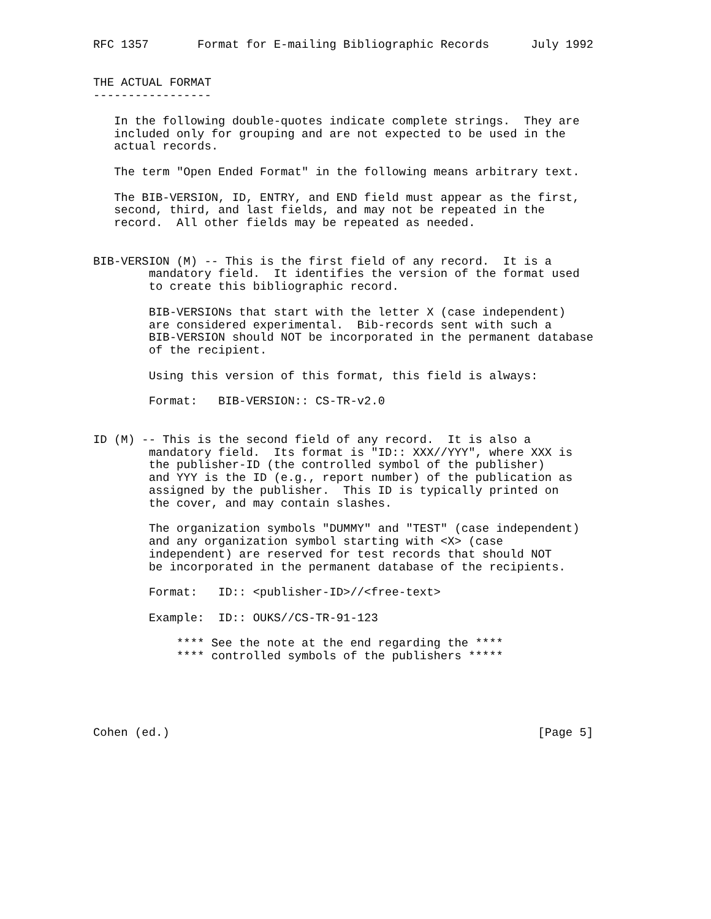RFC 1357       Format for E-mailing Bibliographic Records      July 1992


THE ACTUAL FORMAT
-----------------

   In the following double-quotes indicate complete strings.  They are
   included only for grouping and are not expected to be used in the
   actual records.

   The term "Open Ended Format" in the following means arbitrary text.

   The BIB-VERSION, ID, ENTRY, and END field must appear as the first,
   second, third, and last fields, and may not be repeated in the
   record.  All other fields may be repeated as needed.


BIB-VERSION (M) -- This is the first field of any record.  It is a
        mandatory field.  It identifies the version of the format used
        to create this bibliographic record.

        BIB-VERSIONs that start with the letter X (case independent)
        are considered experimental.  Bib-records sent with such a
        BIB-VERSION should NOT be incorporated in the permanent database
        of the recipient.

        Using this version of this format, this field is always:

        Format:   BIB-VERSION:: CS-TR-v2.0


ID (M) -- This is the second field of any record.  It is also a
        mandatory field.  Its format is "ID:: XXX//YYY", where XXX is
        the publisher-ID (the controlled symbol of the publisher)
        and YYY is the ID (e.g., report number) of the publication as
        assigned by the publisher.  This ID is typically printed on
        the cover, and may contain slashes.

        The organization symbols "DUMMY" and "TEST" (case independent)
        and any organization symbol starting with <X> (case
        independent) are reserved for test records that should NOT
        be incorporated in the permanent database of the recipients.

        Format:   ID:: <publisher-ID>//<free-text>

        Example:  ID:: OUKS//CS-TR-91-123

            **** See the note at the end regarding the ****
            **** controlled symbols of the publishers *****





Cohen (ed.)                                                     [Page 5]